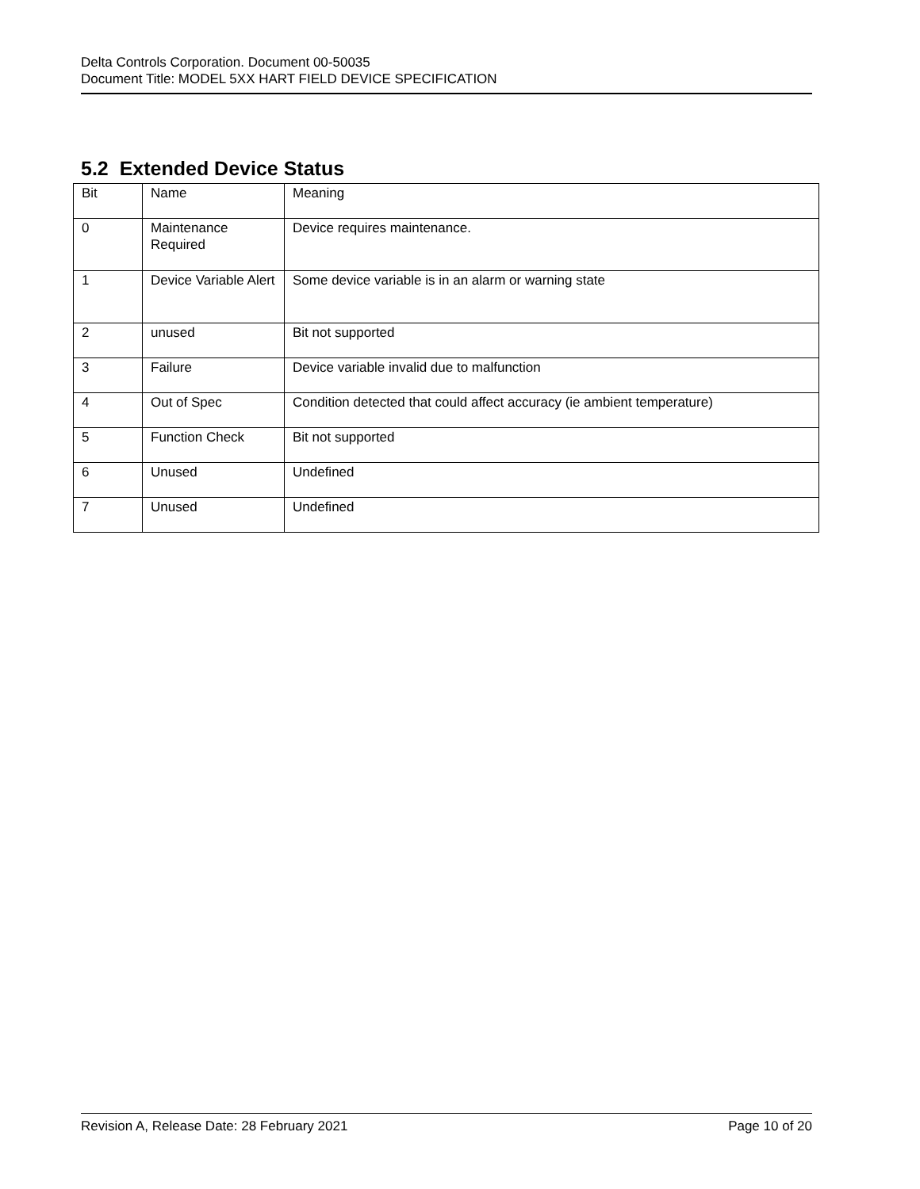Delta Controls Corporation. Document 00-50035
Document Title: MODEL 5XX HART FIELD DEVICE SPECIFICATION
5.2 Extended Device Status
| Bit | Name | Meaning |
| --- | --- | --- |
| 0 | Maintenance Required | Device requires maintenance. |
| 1 | Device Variable Alert | Some device variable is in an alarm or warning state |
| 2 | unused | Bit not supported |
| 3 | Failure | Device variable invalid due to malfunction |
| 4 | Out of Spec | Condition detected that could affect accuracy (ie ambient temperature) |
| 5 | Function Check | Bit not supported |
| 6 | Unused | Undefined |
| 7 | Unused | Undefined |
Revision A, Release Date: 28 February 2021 Page 10 of 20